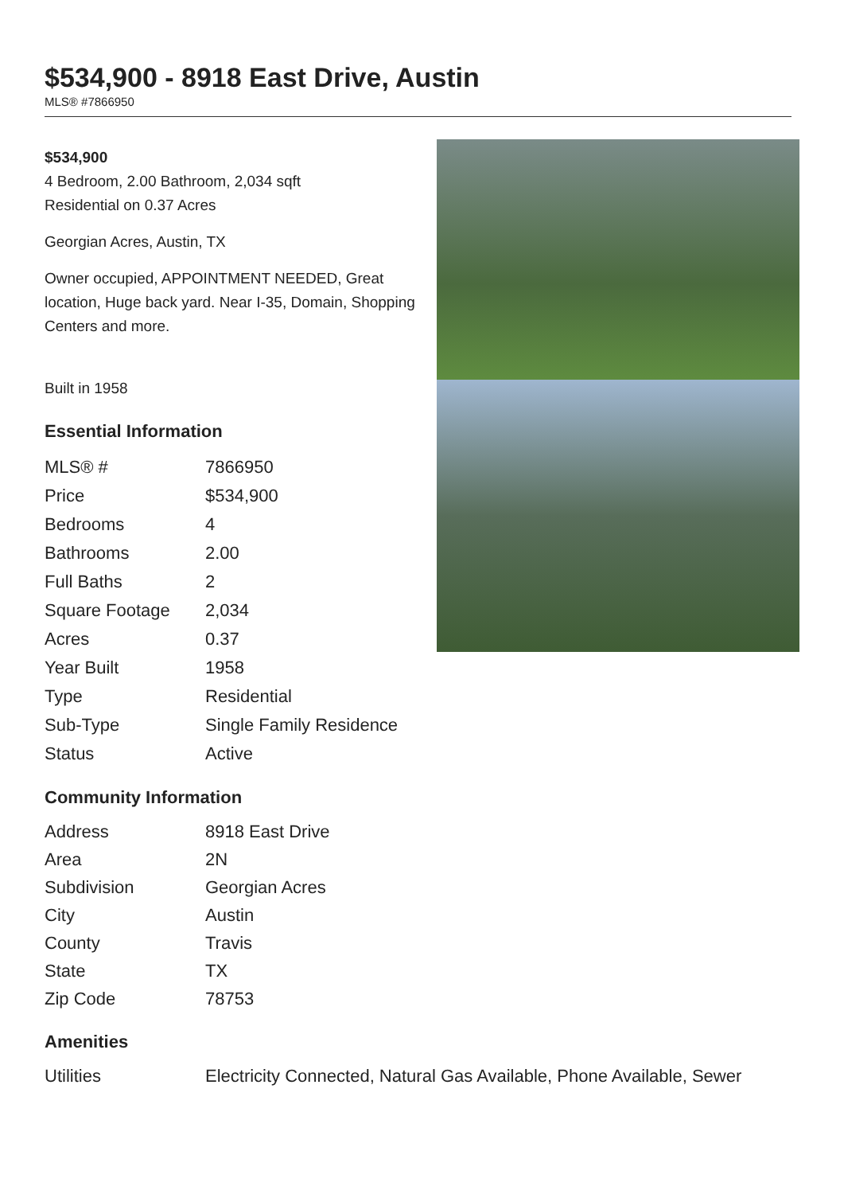$534,900 - 8918 East Drive, Austin
MLS® #7866950
$534,900
4 Bedroom, 2.00 Bathroom, 2,034 sqft
Residential on 0.37 Acres
Georgian Acres, Austin, TX
Owner occupied, APPOINTMENT NEEDED, Great location, Huge back yard. Near I-35, Domain, Shopping Centers and more.
Built in 1958
Essential Information
| MLS® # | 7866950 |
| Price | $534,900 |
| Bedrooms | 4 |
| Bathrooms | 2.00 |
| Full Baths | 2 |
| Square Footage | 2,034 |
| Acres | 0.37 |
| Year Built | 1958 |
| Type | Residential |
| Sub-Type | Single Family Residence |
| Status | Active |
Community Information
| Address | 8918 East Drive |
| Area | 2N |
| Subdivision | Georgian Acres |
| City | Austin |
| County | Travis |
| State | TX |
| Zip Code | 78753 |
Amenities
| Utilities | Electricity Connected, Natural Gas Available, Phone Available, Sewer |